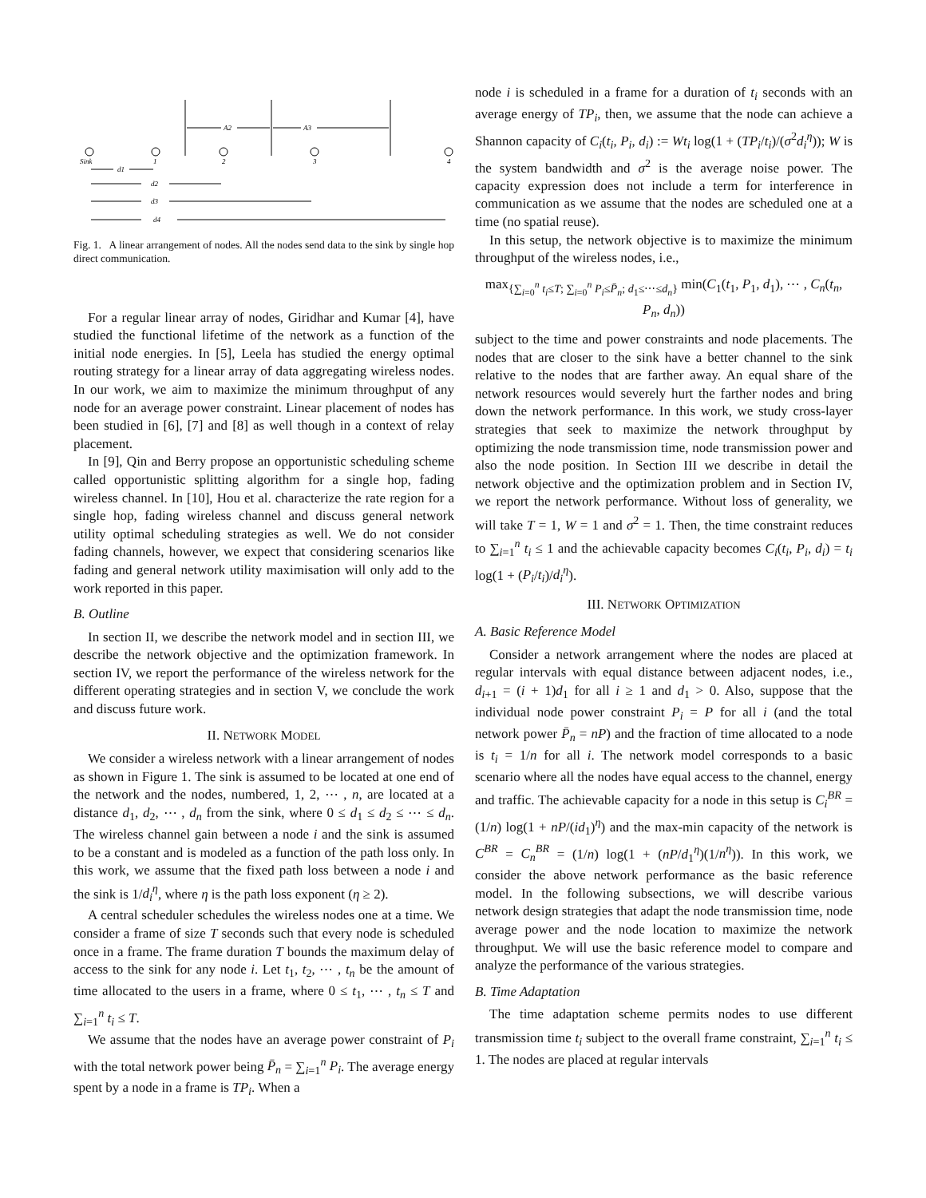A2
A3
Sink
1
2
3
4
d1
d2
d3
d4
Fig. 1. A linear arrangement of nodes. All the nodes send data to the sink by single hop direct communication.
For a regular linear array of nodes, Giridhar and Kumar [4], have studied the functional lifetime of the network as a function of the initial node energies. In [5], Leela has studied the energy optimal routing strategy for a linear array of data aggregating wireless nodes. In our work, we aim to maximize the minimum throughput of any node for an average power constraint. Linear placement of nodes has been studied in [6], [7] and [8] as well though in a context of relay placement.
In [9], Qin and Berry propose an opportunistic scheduling scheme called opportunistic splitting algorithm for a single hop, fading wireless channel. In [10], Hou et al. characterize the rate region for a single hop, fading wireless channel and discuss general network utility optimal scheduling strategies as well. We do not consider fading channels, however, we expect that considering scenarios like fading and general network utility maximisation will only add to the work reported in this paper.
B. Outline
In section II, we describe the network model and in section III, we describe the network objective and the optimization framework. In section IV, we report the performance of the wireless network for the different operating strategies and in section V, we conclude the work and discuss future work.
II. NETWORK MODEL
We consider a wireless network with a linear arrangement of nodes as shown in Figure 1. The sink is assumed to be located at one end of the network and the nodes, numbered, 1, 2, ⋯ , n, are located at a distance d<sub>1</sub>, d<sub>2</sub>, ⋯ , d<sub>n</sub> from the sink, where 0 ≤ d<sub>1</sub> ≤ d<sub>2</sub> ≤ ⋯ ≤ d<sub>n</sub>. The wireless channel gain between a node i and the sink is assumed to be a constant and is modeled as a function of the path loss only. In this work, we assume that the fixed path loss between a node i and the sink is 1/d<sub>i</sub><sup>η</sup>, where η is the path loss exponent (η ≥ 2).
A central scheduler schedules the wireless nodes one at a time. We consider a frame of size T seconds such that every node is scheduled once in a frame. The frame duration T bounds the maximum delay of access to the sink for any node i. Let t<sub>1</sub>, t<sub>2</sub>, ⋯ , t<sub>n</sub> be the amount of time allocated to the users in a frame, where 0 ≤ t<sub>1</sub>, ⋯ , t<sub>n</sub> ≤ T and ∑<sub>i=1</sub><sup>n</sup> t<sub>i</sub> ≤ T.
We assume that the nodes have an average power constraint of P<sub>i</sub> with the total network power being P̄<sub>n</sub> = ∑<sub>i=1</sub><sup>n</sup> P<sub>i</sub>. The average energy spent by a node in a frame is TP<sub>i</sub>. When a
node i is scheduled in a frame for a duration of t<sub>i</sub> seconds with an average energy of TP<sub>i</sub>, then, we assume that the node can achieve a Shannon capacity of C<sub>i</sub>(t<sub>i</sub>, P<sub>i</sub>, d<sub>i</sub>) := Wt<sub>i</sub> log(1 + (TP<sub>i</sub>/t<sub>i</sub>)/(σ<sup>2</sup>d<sub>i</sub><sup>η</sup>)); W is the system bandwidth and σ<sup>2</sup> is the average noise power. The capacity expression does not include a term for interference in communication as we assume that the nodes are scheduled one at a time (no spatial reuse).
In this setup, the network objective is to maximize the minimum throughput of the wireless nodes, i.e.,
max<sub>{∑<sub>i=0</sub><sup>n</sup> t<sub>i</sub>≤T; ∑<sub>i=0</sub><sup>n</sup> P<sub>i</sub>≤P̄<sub>n</sub>; d<sub>1</sub>≤⋯≤d<sub>n</sub>}</sub> min(C<sub>1</sub>(t<sub>1</sub>, P<sub>1</sub>, d<sub>1</sub>), ⋯ , C<sub>n</sub>(t<sub>n</sub>, P<sub>n</sub>, d<sub>n</sub>))
subject to the time and power constraints and node placements. The nodes that are closer to the sink have a better channel to the sink relative to the nodes that are farther away. An equal share of the network resources would severely hurt the farther nodes and bring down the network performance. In this work, we study cross-layer strategies that seek to maximize the network throughput by optimizing the node transmission time, node transmission power and also the node position. In Section III we describe in detail the network objective and the optimization problem and in Section IV, we report the network performance. Without loss of generality, we will take T = 1, W = 1 and σ<sup>2</sup> = 1. Then, the time constraint reduces to ∑<sub>i=1</sub><sup>n</sup> t<sub>i</sub> ≤ 1 and the achievable capacity becomes C<sub>i</sub>(t<sub>i</sub>, P<sub>i</sub>, d<sub>i</sub>) = t<sub>i</sub> log(1 + (P<sub>i</sub>/t<sub>i</sub>)/d<sub>i</sub><sup>η</sup>).
III. NETWORK OPTIMIZATION
A. Basic Reference Model
Consider a network arrangement where the nodes are placed at regular intervals with equal distance between adjacent nodes, i.e., d<sub>i+1</sub> = (i + 1)d<sub>1</sub> for all i ≥ 1 and d<sub>1</sub> > 0. Also, suppose that the individual node power constraint P<sub>i</sub> = P for all i (and the total network power P̄<sub>n</sub> = nP) and the fraction of time allocated to a node is t<sub>i</sub> = 1/n for all i. The network model corresponds to a basic scenario where all the nodes have equal access to the channel, energy and traffic. The achievable capacity for a node in this setup is C<sub>i</sub><sup>BR</sup> = (1/n) log(1 + nP/(id<sub>1</sub>)<sup>η</sup>) and the max-min capacity of the network is C<sup>BR</sup> = C<sub>n</sub><sup>BR</sup> = (1/n) log(1 + (nP/d<sub>1</sub><sup>η</sup>)(1/n<sup>η</sup>)). In this work, we consider the above network performance as the basic reference model. In the following subsections, we will describe various network design strategies that adapt the node transmission time, node average power and the node location to maximize the network throughput. We will use the basic reference model to compare and analyze the performance of the various strategies.
B. Time Adaptation
The time adaptation scheme permits nodes to use different transmission time t<sub>i</sub> subject to the overall frame constraint, ∑<sub>i=1</sub><sup>n</sup> t<sub>i</sub> ≤ 1. The nodes are placed at regular intervals